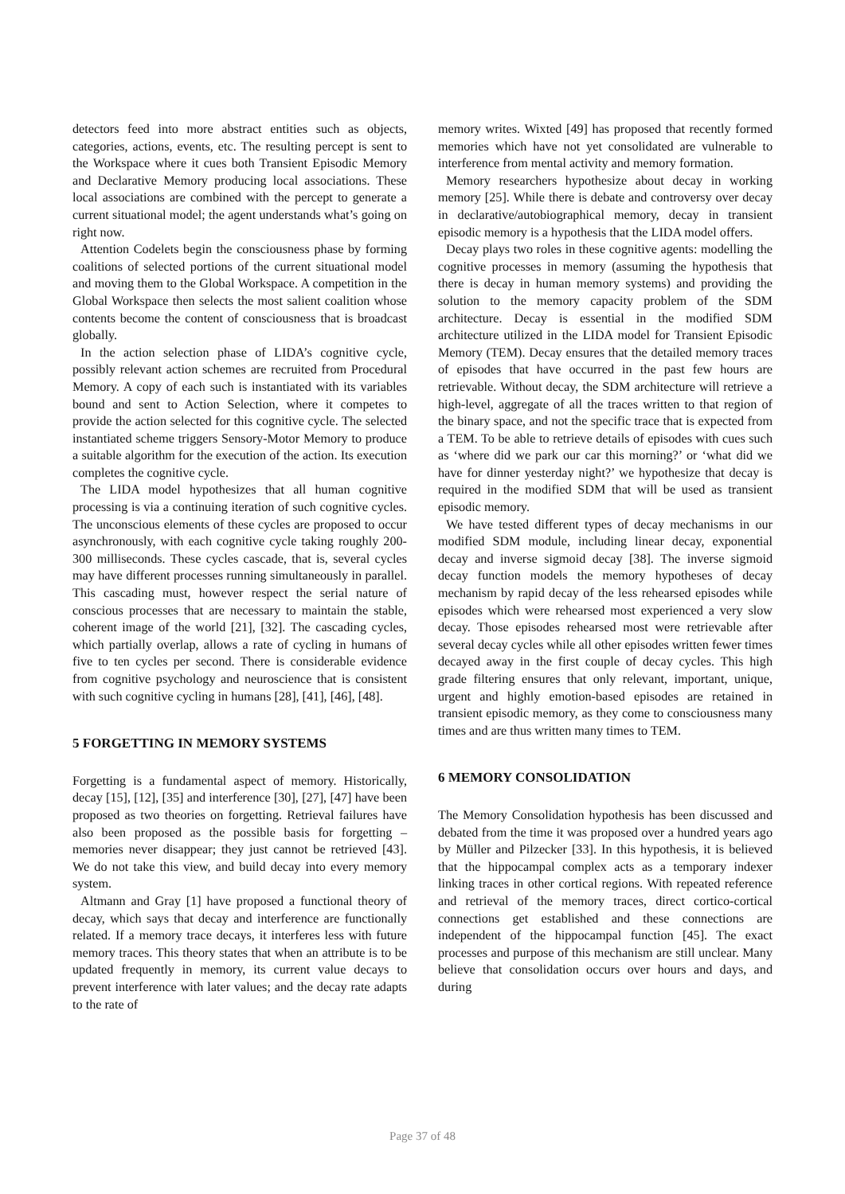detectors feed into more abstract entities such as objects, categories, actions, events, etc. The resulting percept is sent to the Workspace where it cues both Transient Episodic Memory and Declarative Memory producing local associations. These local associations are combined with the percept to generate a current situational model; the agent understands what’s going on right now.
Attention Codelets begin the consciousness phase by forming coalitions of selected portions of the current situational model and moving them to the Global Workspace. A competition in the Global Workspace then selects the most salient coalition whose contents become the content of consciousness that is broadcast globally.
In the action selection phase of LIDA’s cognitive cycle, possibly relevant action schemes are recruited from Procedural Memory. A copy of each such is instantiated with its variables bound and sent to Action Selection, where it competes to provide the action selected for this cognitive cycle. The selected instantiated scheme triggers Sensory-Motor Memory to produce a suitable algorithm for the execution of the action. Its execution completes the cognitive cycle.
The LIDA model hypothesizes that all human cognitive processing is via a continuing iteration of such cognitive cycles. The unconscious elements of these cycles are proposed to occur asynchronously, with each cognitive cycle taking roughly 200-300 milliseconds. These cycles cascade, that is, several cycles may have different processes running simultaneously in parallel. This cascading must, however respect the serial nature of conscious processes that are necessary to maintain the stable, coherent image of the world [21], [32]. The cascading cycles, which partially overlap, allows a rate of cycling in humans of five to ten cycles per second. There is considerable evidence from cognitive psychology and neuroscience that is consistent with such cognitive cycling in humans [28], [41], [46], [48].
5 FORGETTING IN MEMORY SYSTEMS
Forgetting is a fundamental aspect of memory. Historically, decay [15], [12], [35] and interference [30], [27], [47] have been proposed as two theories on forgetting. Retrieval failures have also been proposed as the possible basis for forgetting – memories never disappear; they just cannot be retrieved [43]. We do not take this view, and build decay into every memory system.
Altmann and Gray [1] have proposed a functional theory of decay, which says that decay and interference are functionally related. If a memory trace decays, it interferes less with future memory traces. This theory states that when an attribute is to be updated frequently in memory, its current value decays to prevent interference with later values; and the decay rate adapts to the rate of
memory writes. Wixted [49] has proposed that recently formed memories which have not yet consolidated are vulnerable to interference from mental activity and memory formation.
Memory researchers hypothesize about decay in working memory [25]. While there is debate and controversy over decay in declarative/autobiographical memory, decay in transient episodic memory is a hypothesis that the LIDA model offers.
Decay plays two roles in these cognitive agents: modelling the cognitive processes in memory (assuming the hypothesis that there is decay in human memory systems) and providing the solution to the memory capacity problem of the SDM architecture. Decay is essential in the modified SDM architecture utilized in the LIDA model for Transient Episodic Memory (TEM). Decay ensures that the detailed memory traces of episodes that have occurred in the past few hours are retrievable. Without decay, the SDM architecture will retrieve a high-level, aggregate of all the traces written to that region of the binary space, and not the specific trace that is expected from a TEM. To be able to retrieve details of episodes with cues such as ‘where did we park our car this morning?’ or ‘what did we have for dinner yesterday night?’ we hypothesize that decay is required in the modified SDM that will be used as transient episodic memory.
We have tested different types of decay mechanisms in our modified SDM module, including linear decay, exponential decay and inverse sigmoid decay [38]. The inverse sigmoid decay function models the memory hypotheses of decay mechanism by rapid decay of the less rehearsed episodes while episodes which were rehearsed most experienced a very slow decay. Those episodes rehearsed most were retrievable after several decay cycles while all other episodes written fewer times decayed away in the first couple of decay cycles. This high grade filtering ensures that only relevant, important, unique, urgent and highly emotion-based episodes are retained in transient episodic memory, as they come to consciousness many times and are thus written many times to TEM.
6 MEMORY CONSOLIDATION
The Memory Consolidation hypothesis has been discussed and debated from the time it was proposed over a hundred years ago by Müller and Pilzecker [33]. In this hypothesis, it is believed that the hippocampal complex acts as a temporary indexer linking traces in other cortical regions. With repeated reference and retrieval of the memory traces, direct cortico-cortical connections get established and these connections are independent of the hippocampal function [45]. The exact processes and purpose of this mechanism are still unclear. Many believe that consolidation occurs over hours and days, and during
Page 37 of 48